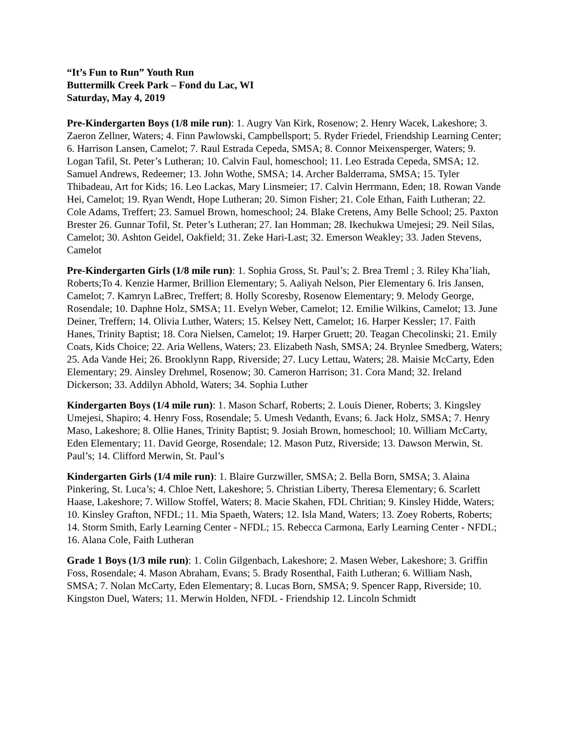“It’s Fun to Run” Youth Run
Buttermilk Creek Park – Fond du Lac, WI
Saturday, May 4, 2019
Pre-Kindergarten Boys (1/8 mile run): 1. Augry Van Kirk, Rosenow; 2. Henry Wacek, Lakeshore; 3. Zaeron Zellner, Waters; 4. Finn Pawlowski, Campbellsport; 5. Ryder Friedel, Friendship Learning Center; 6. Harrison Lansen, Camelot; 7. Raul Estrada Cepeda, SMSA; 8. Connor Meixensperger, Waters; 9. Logan Tafil, St. Peter’s Lutheran; 10. Calvin Faul, homeschool; 11. Leo Estrada Cepeda, SMSA; 12. Samuel Andrews, Redeemer; 13. John Wothe, SMSA; 14. Archer Balderrama, SMSA; 15. Tyler Thibadeau, Art for Kids; 16. Leo Lackas, Mary Linsmeier; 17. Calvin Herrmann, Eden; 18. Rowan Vande Hei, Camelot; 19. Ryan Wendt, Hope Lutheran; 20. Simon Fisher; 21. Cole Ethan, Faith Lutheran; 22. Cole Adams, Treffert; 23. Samuel Brown, homeschool; 24. Blake Cretens, Amy Belle School; 25. Paxton Brester 26. Gunnar Tofil, St. Peter’s Lutheran; 27. Ian Homman; 28. Ikechukwa Umejesi; 29. Neil Silas, Camelot; 30. Ashton Geidel, Oakfield; 31. Zeke Hari-Last; 32. Emerson Weakley; 33. Jaden Stevens, Camelot
Pre-Kindergarten Girls (1/8 mile run): 1. Sophia Gross, St. Paul’s; 2. Brea Treml ; 3. Riley Kha’liah, Roberts;To 4. Kenzie Harmer, Brillion Elementary; 5. Aaliyah Nelson, Pier Elementary 6. Iris Jansen, Camelot; 7. Kamryn LaBrec, Treffert; 8. Holly Scoresby, Rosenow Elementary; 9. Melody George, Rosendale; 10. Daphne Holz, SMSA; 11. Evelyn Weber, Camelot; 12. Emilie Wilkins, Camelot; 13. June Deiner, Treffern; 14. Olivia Luther, Waters; 15. Kelsey Nett, Camelot; 16. Harper Kessler; 17. Faith Hanes, Trinity Baptist; 18. Cora Nielsen, Camelot; 19. Harper Gruett; 20. Teagan Checolinski; 21. Emily Coats, Kids Choice; 22. Aria Wellens, Waters; 23. Elizabeth Nash, SMSA; 24. Brynlee Smedberg, Waters; 25. Ada Vande Hei; 26. Brooklynn Rapp, Riverside; 27. Lucy Lettau, Waters; 28. Maisie McCarty, Eden Elementary; 29. Ainsley Drehmel, Rosenow; 30. Cameron Harrison; 31. Cora Mand; 32. Ireland Dickerson; 33. Addilyn Abhold, Waters; 34. Sophia Luther
Kindergarten Boys (1/4 mile run): 1. Mason Scharf, Roberts; 2. Louis Diener, Roberts; 3. Kingsley Umejesi, Shapiro; 4. Henry Foss, Rosendale; 5. Umesh Vedanth, Evans; 6. Jack Holz, SMSA; 7. Henry Maso, Lakeshore; 8. Ollie Hanes, Trinity Baptist; 9. Josiah Brown, homeschool; 10. William McCarty, Eden Elementary; 11. David George, Rosendale; 12. Mason Putz, Riverside; 13. Dawson Merwin, St. Paul’s; 14. Clifford Merwin, St. Paul’s
Kindergarten Girls (1/4 mile run): 1. Blaire Gurzwiller, SMSA; 2. Bella Born, SMSA; 3. Alaina Pinkering, St. Luca’s; 4. Chloe Nett, Lakeshore; 5. Christian Liberty, Theresa Elementary; 6. Scarlett Haase, Lakeshore; 7. Willow Stoffel, Waters; 8. Macie Skahen, FDL Chritian; 9. Kinsley Hidde, Waters; 10. Kinsley Grafton, NFDL; 11. Mia Spaeth, Waters; 12. Isla Mand, Waters; 13. Zoey Roberts, Roberts; 14. Storm Smith, Early Learning Center - NFDL; 15. Rebecca Carmona, Early Learning Center - NFDL; 16. Alana Cole, Faith Lutheran
Grade 1 Boys (1/3 mile run): 1. Colin Gilgenbach, Lakeshore; 2. Masen Weber, Lakeshore; 3. Griffin Foss, Rosendale; 4. Mason Abraham, Evans; 5. Brady Rosenthal, Faith Lutheran; 6. William Nash, SMSA; 7. Nolan McCarty, Eden Elementary; 8. Lucas Born, SMSA; 9. Spencer Rapp, Riverside; 10. Kingston Duel, Waters; 11. Merwin Holden, NFDL - Friendship 12. Lincoln Schmidt